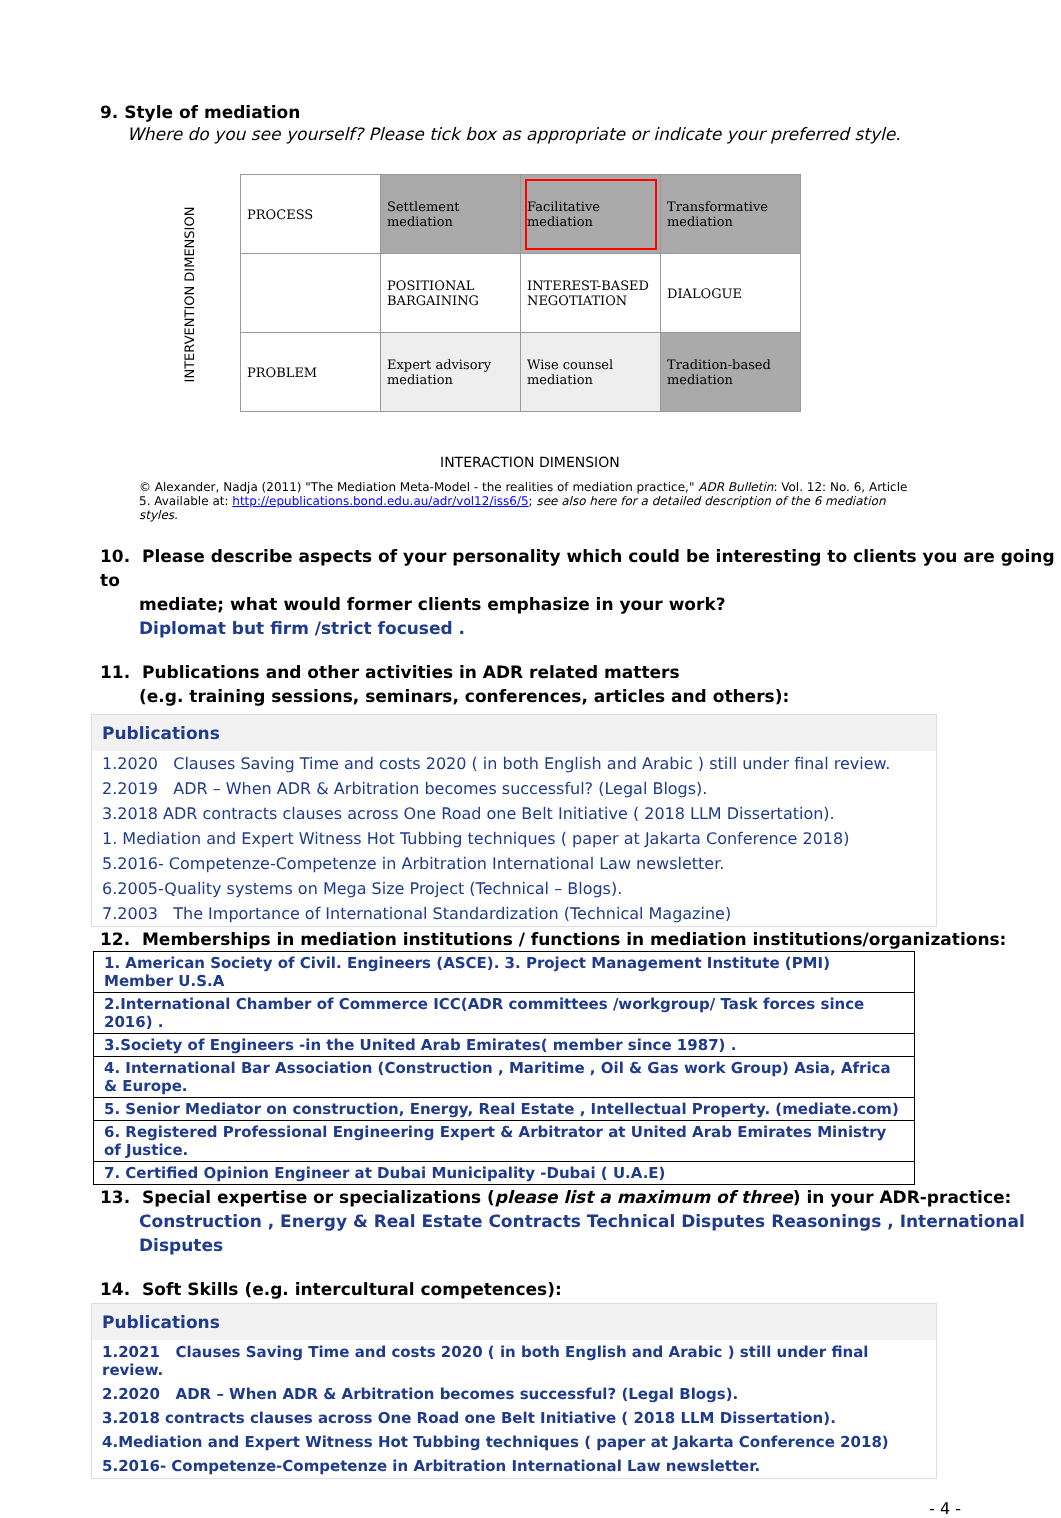9. Style of mediation
Where do you see yourself? Please tick box as appropriate or indicate your preferred style.
INTERVENTION DIMENSION
| PROCESS | Settlement mediation | Facilitative mediation | Transformative mediation |
| | POSITIONAL BARGAINING | INTEREST-BASED NEGOTIATION | DIALOGUE |
| PROBLEM | Expert advisory mediation | Wise counsel mediation | Tradition-based mediation |
INTERACTION DIMENSION
© Alexander, Nadja (2011) "The Mediation Meta-Model - the realities of mediation practice," ADR Bulletin: Vol. 12: No. 6, Article 5. Available at: http://epublications.bond.edu.au/adr/vol12/iss6/5; see also here for a detailed description of the 6 mediation styles.
10. Please describe aspects of your personality which could be interesting to clients you are going to
mediate; what would former clients emphasize in your work?
Diplomat but firm /strict focused .
11. Publications and other activities in ADR related matters
(e.g. training sessions, seminars, conferences, articles and others):
Publications
1.2020 Clauses Saving Time and costs 2020 ( in both English and Arabic ) still under final review.
2.2019 ADR – When ADR & Arbitration becomes successful? (Legal Blogs).
3.2018 ADR contracts clauses across One Road one Belt Initiative ( 2018 LLM Dissertation).
1. Mediation and Expert Witness Hot Tubbing techniques ( paper at Jakarta Conference 2018)
5.2016- Competenze-Competenze in Arbitration International Law newsletter.
6.2005-Quality systems on Mega Size Project (Technical – Blogs).
7.2003 The Importance of International Standardization (Technical Magazine)
12. Memberships in mediation institutions / functions in mediation institutions/organizations:
| 1. American Society of Civil. Engineers (ASCE). 3. Project Management Institute (PMI) Member U.S.A |
| 2.International Chamber of Commerce ICC(ADR committees /workgroup/ Task forces since 2016) . |
| 3.Society of Engineers -in the United Arab Emirates( member since 1987) . |
| 4. International Bar Association (Construction , Maritime , Oil & Gas work Group) Asia, Africa & Europe. |
| 5. Senior Mediator on construction, Energy, Real Estate , Intellectual Property. (mediate.com) |
| 6. Registered Professional Engineering Expert & Arbitrator at United Arab Emirates Ministry of Justice. |
| 7. Certified Opinion Engineer at Dubai Municipality -Dubai ( U.A.E) |
13. Special expertise or specializations (please list a maximum of three) in your ADR-practice:
Construction , Energy & Real Estate Contracts Technical Disputes Reasonings , International Disputes
14. Soft Skills (e.g. intercultural competences):
Publications
1.2021 Clauses Saving Time and costs 2020 ( in both English and Arabic ) still under final review.
2.2020 ADR – When ADR & Arbitration becomes successful? (Legal Blogs).
3.2018 contracts clauses across One Road one Belt Initiative ( 2018 LLM Dissertation).
4.Mediation and Expert Witness Hot Tubbing techniques ( paper at Jakarta Conference 2018)
5.2016- Competenze-Competenze in Arbitration International Law newsletter.
- 4 -